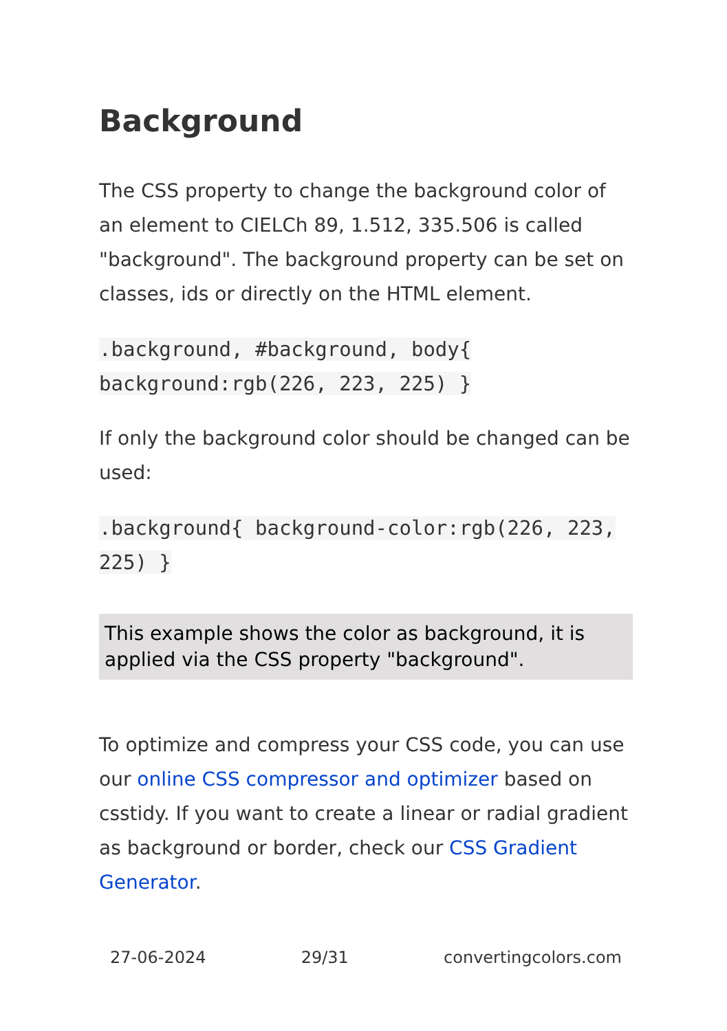Background
The CSS property to change the background color of an element to CIELCh 89, 1.512, 335.506 is called "background". The background property can be set on classes, ids or directly on the HTML element.
.background, #background, body{ background:rgb(226, 223, 225) }
If only the background color should be changed can be used:
.background{ background-color:rgb(226, 223, 225) }
This example shows the color as background, it is applied via the CSS property "background".
To optimize and compress your CSS code, you can use our online CSS compressor and optimizer based on csstidy. If you want to create a linear or radial gradient as background or border, check our CSS Gradient Generator.
27-06-2024 29/31 convertingcolors.com